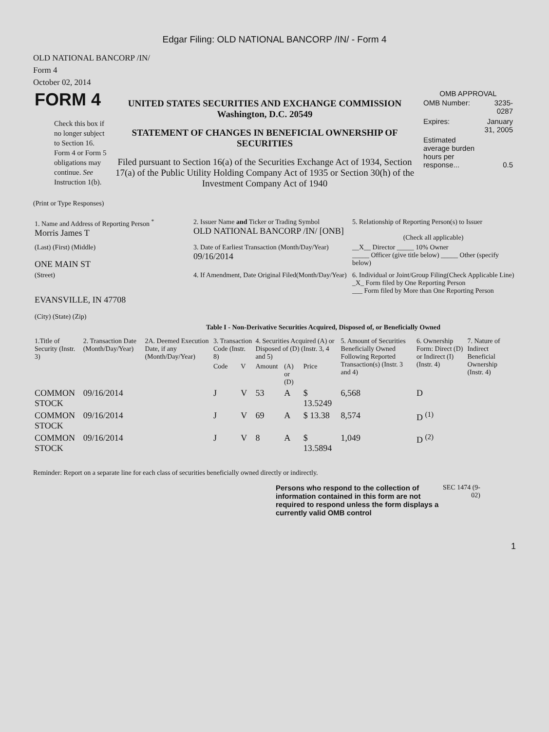Edgar Filing: OLD NATIONAL BANCORP /IN/ - Form 4
OLD NATIONAL BANCORP /IN/
Form 4
October 02, 2014
| FORM 4 Check this box if no longer subject to Section 16. Form 4 or Form 5 obligations may continue. See Instruction 1(b). | UNITED STATES SECURITIES AND EXCHANGE COMMISSION Washington, D.C. 20549 STATEMENT OF CHANGES IN BENEFICIAL OWNERSHIP OF SECURITIES Filed pursuant to Section 16(a) of the Securities Exchange Act of 1934, Section 17(a) of the Public Utility Holding Company Act of 1935 or Section 30(h) of the Investment Company Act of 1940 | OMB APPROVAL / OMB Number: / 3235-0287 / / Expires: / January 31, 2005 / / Estimated average burden hours per response... / 0.5 / |
(Print or Type Responses)
| 1. Name and Address of Reporting Person <sup>*</sup> Morris James T | 2. Issuer Name and Ticker or Trading Symbol OLD NATIONAL BANCORP /IN/ [ONB] | 5. Relationship of Reporting Person(s) to Issuer (Check all applicable) |
| (Last) (First) (Middle) ONE MAIN ST | 3. Date of Earliest Transaction (Month/Day/Year) 09/16/2014 | __X__ Director _____ 10% Owner _____ Officer (give title below) _____ Other (specify below) |
| (Street) EVANSVILLE, IN 47708 (City) (State) (Zip) | 4. If Amendment, Date Original Filed(Month/Day/Year) | 6. Individual or Joint/Group Filing(Check Applicable Line) _X_ Form filed by One Reporting Person ___ Form filed by More than One Reporting Person |
Table I - Non-Derivative Securities Acquired, Disposed of, or Beneficially Owned
| 1.Title of Security (Instr. 3) | 2. Transaction Date (Month/Day/Year) | 2A. Deemed Execution Date, if any (Month/Day/Year) | 3. Transaction Code (Instr. 8) | | 4. Securities Acquired (A) or Disposed of (D) (Instr. 3, 4 and 5) | | | 5. Amount of Securities Beneficially Owned Following Reported Transaction(s) (Instr. 3 and 4) | 6. Ownership Form: Direct (D) or Indirect (I) (Instr. 4) | 7. Nature of Indirect Beneficial Ownership (Instr. 4) |
| --- | --- | --- | --- | --- | --- | --- | --- | --- | --- | --- |
| | | | Code | V | Amount | (A) or (D) | Price | | | |
| COMMON STOCK | 09/16/2014 | | J | V | 53 | A | $ 13.5249 | 6,568 | D | |
| COMMON STOCK | 09/16/2014 | | J | V | 69 | A | $ 13.38 | 8,574 | D <sup>(1)</sup> | |
| COMMON STOCK | 09/16/2014 | | J | V | 8 | A | $ 13.5894 | 1,049 | D <sup>(2)</sup> | |
Reminder: Report on a separate line for each class of securities beneficially owned directly or indirectly.
Persons who respond to the collection of information contained in this form are not required to respond unless the form displays a currently valid OMB control
SEC 1474 (9-02)
1